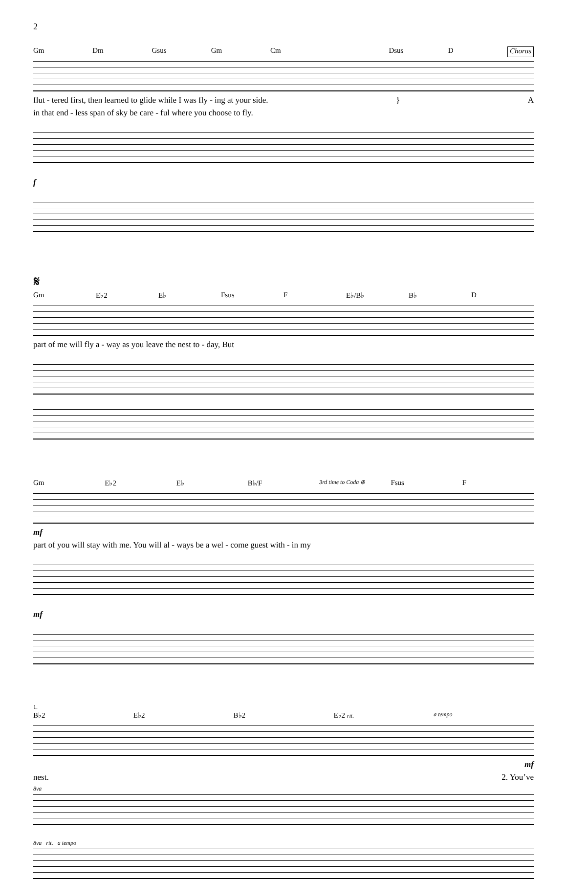2
Gm Dm Gsus Gm Cm Dsus D Chorus
flut - tered first, then learned to glide while I was fly - ing at your side. } A
in that end - less span of sky be care - ful where you choose to fly.
f
𝄋
Gm E♭2 E♭ Fsus F E♭/B♭ B♭ D
part of me will fly a - way as you leave the nest to - day, But
Gm E♭2 E♭ B♭/F 3rd time to Coda ⊕ Fsus F
mf
part of you will stay with me. You will al - ways be a wel - come guest with - in my
mf
1.
B♭2 E♭2 B♭2 E♭2 rit. a tempo
mf
nest. 2. You’ve
8va
8va rit. a tempo